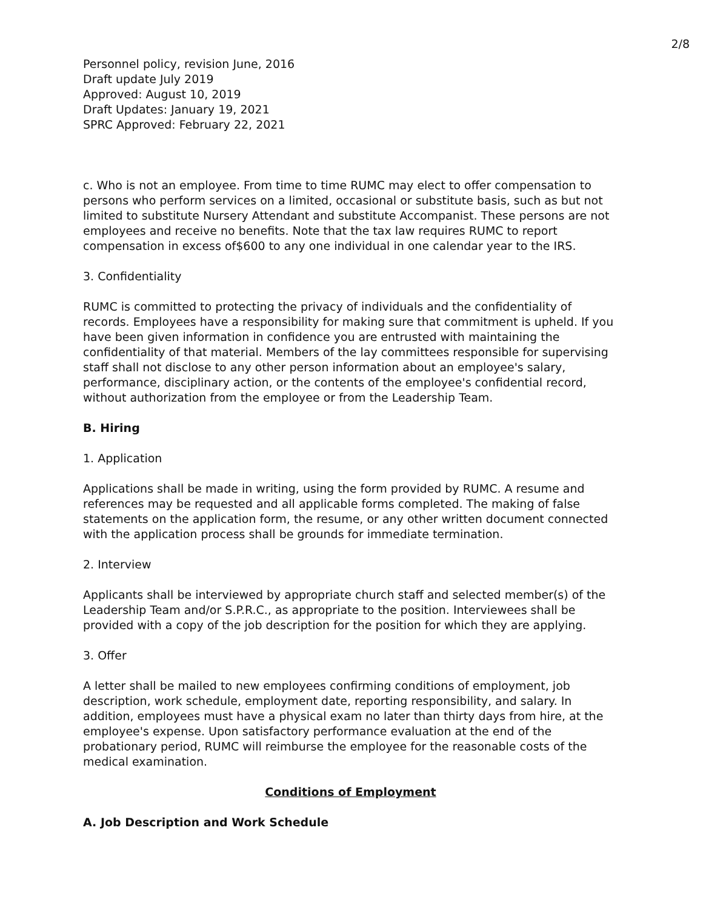2/8
Personnel policy, revision June, 2016
Draft update July 2019
Approved: August 10, 2019
Draft Updates: January 19, 2021
SPRC Approved: February 22, 2021
c. Who is not an employee. From time to time RUMC may elect to offer compensation to persons who perform services on a limited, occasional or substitute basis, such as but not limited to substitute Nursery Attendant and substitute Accompanist. These persons are not employees and receive no benefits. Note that the tax law requires RUMC to report compensation in excess of$600 to any one individual in one calendar year to the IRS.
3. Confidentiality
RUMC is committed to protecting the privacy of individuals and the confidentiality of records. Employees have a responsibility for making sure that commitment is upheld. If you have been given information in confidence you are entrusted with maintaining the confidentiality of that material. Members of the lay committees responsible for supervising staff shall not disclose to any other person information about an employee's salary, performance, disciplinary action, or the contents of the employee's confidential record, without authorization from the employee or from the Leadership Team.
B. Hiring
1. Application
Applications shall be made in writing, using the form provided by RUMC. A resume and references may be requested and all applicable forms completed. The making of false statements on the application form, the resume, or any other written document connected with the application process shall be grounds for immediate termination.
2. Interview
Applicants shall be interviewed by appropriate church staff and selected member(s) of the Leadership Team and/or S.P.R.C., as appropriate to the position. Interviewees shall be provided with a copy of the job description for the position for which they are applying.
3. Offer
A letter shall be mailed to new employees confirming conditions of employment, job description, work schedule, employment date, reporting responsibility, and salary. In addition, employees must have a physical exam no later than thirty days from hire, at the employee's expense. Upon satisfactory performance evaluation at the end of the probationary period, RUMC will reimburse the employee for the reasonable costs of the medical examination.
Conditions of Employment
A. Job Description and Work Schedule